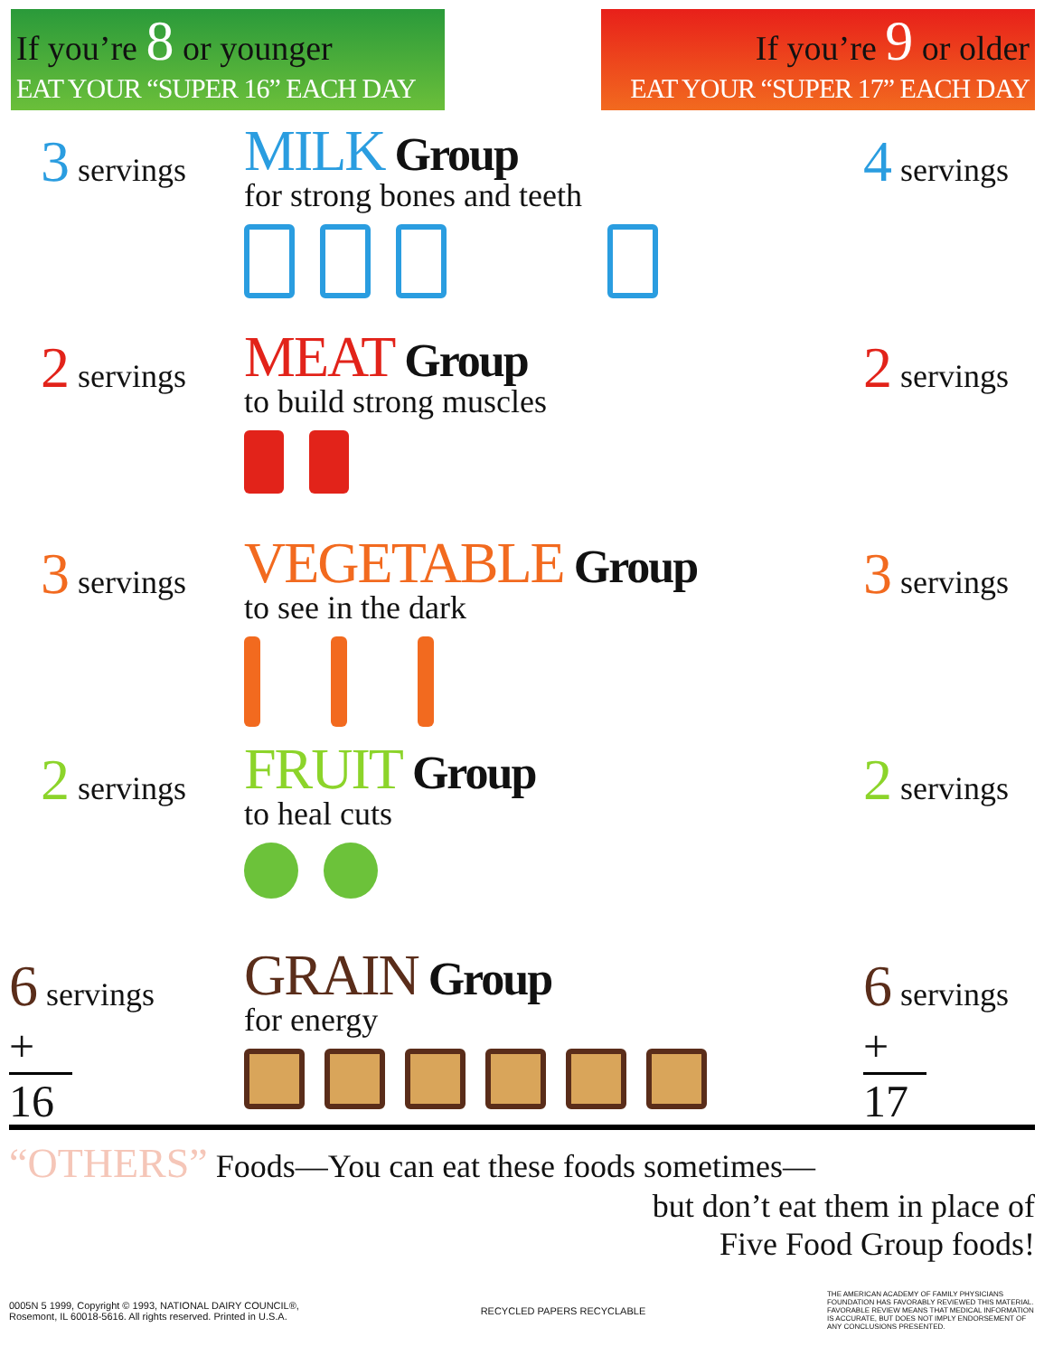If you’re 8 or younger
EAT YOUR “SUPER 16” EACH DAY
If you’re 9 or older
EAT YOUR “SUPER 17” EACH DAY
3 servings
MILK Group
for strong bones and teeth
4 servings
2 servings
MEAT Group
to build strong muscles
2 servings
3 servings
VEGETABLE Group
to see in the dark
3 servings
2 servings
FRUIT Group
to heal cuts
2 servings
6 servings
+
16
GRAIN Group
for energy
6 servings
+
17
“OTHERS” Foods—You can eat these foods sometimes—
but don’t eat them in place of
Five Food Group foods!
0005N 5 1999, Copyright © 1993, NATIONAL DAIRY COUNCIL®,
Rosemont, IL 60018-5616. All rights reserved. Printed in U.S.A.
RECYCLED PAPERS RECYCLABLE
THE AMERICAN ACADEMY OF FAMILY PHYSICIANS FOUNDATION HAS FAVORABLY REVIEWED THIS MATERIAL. FAVORABLE REVIEW MEANS THAT MEDICAL INFORMATION IS ACCURATE, BUT DOES NOT IMPLY ENDORSEMENT OF ANY CONCLUSIONS PRESENTED.